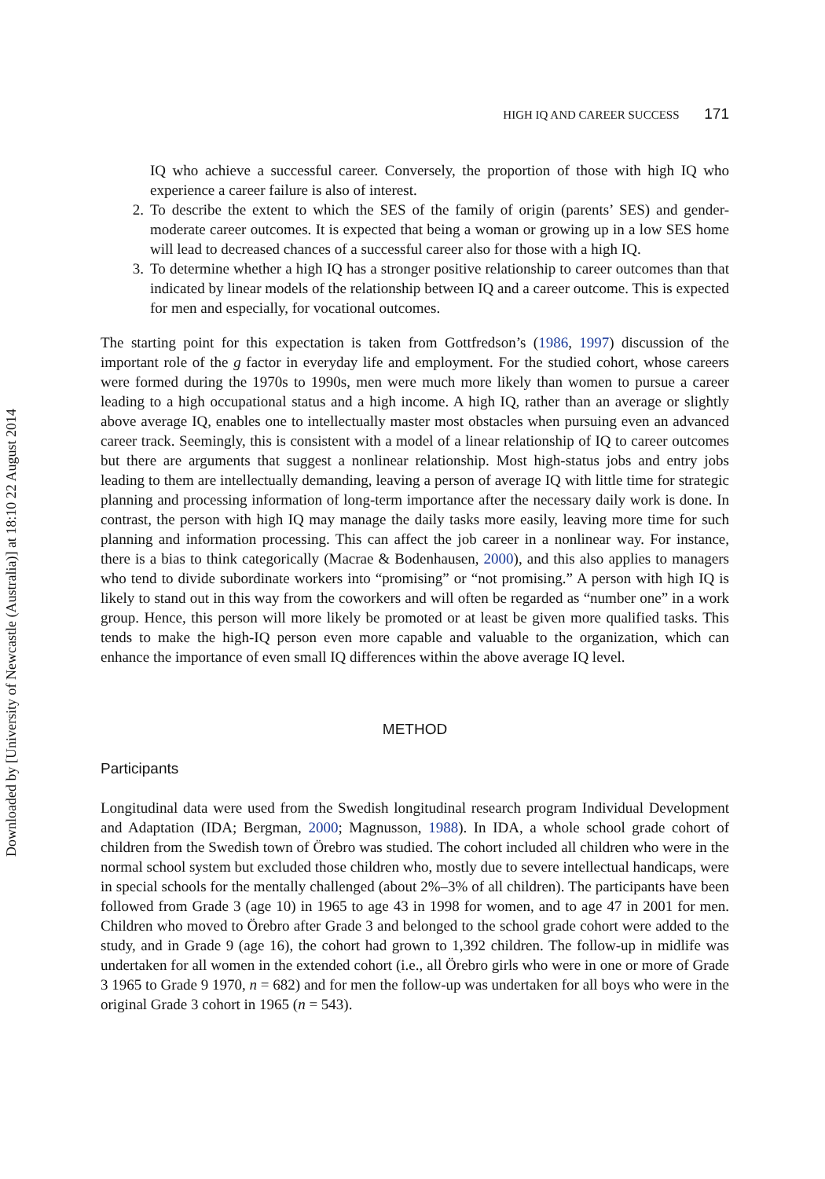Downloaded by [University of Newcastle (Australia)] at 18:10 22 August 2014
HIGH IQ AND CAREER SUCCESS 171
IQ who achieve a successful career. Conversely, the proportion of those with high IQ who experience a career failure is also of interest.
2. To describe the extent to which the SES of the family of origin (parents’ SES) and gender-moderate career outcomes. It is expected that being a woman or growing up in a low SES home will lead to decreased chances of a successful career also for those with a high IQ.
3. To determine whether a high IQ has a stronger positive relationship to career outcomes than that indicated by linear models of the relationship between IQ and a career outcome. This is expected for men and especially, for vocational outcomes.
The starting point for this expectation is taken from Gottfredson’s (1986, 1997) discussion of the important role of the g factor in everyday life and employment. For the studied cohort, whose careers were formed during the 1970s to 1990s, men were much more likely than women to pursue a career leading to a high occupational status and a high income. A high IQ, rather than an average or slightly above average IQ, enables one to intellectually master most obstacles when pursuing even an advanced career track. Seemingly, this is consistent with a model of a linear relationship of IQ to career outcomes but there are arguments that suggest a nonlinear relationship. Most high-status jobs and entry jobs leading to them are intellectually demanding, leaving a person of average IQ with little time for strategic planning and processing information of long-term importance after the necessary daily work is done. In contrast, the person with high IQ may manage the daily tasks more easily, leaving more time for such planning and information processing. This can affect the job career in a nonlinear way. For instance, there is a bias to think categorically (Macrae & Bodenhausen, 2000), and this also applies to managers who tend to divide subordinate workers into “promising” or “not promising.” A person with high IQ is likely to stand out in this way from the coworkers and will often be regarded as “number one” in a work group. Hence, this person will more likely be promoted or at least be given more qualified tasks. This tends to make the high-IQ person even more capable and valuable to the organization, which can enhance the importance of even small IQ differences within the above average IQ level.
METHOD
Participants
Longitudinal data were used from the Swedish longitudinal research program Individual Development and Adaptation (IDA; Bergman, 2000; Magnusson, 1988). In IDA, a whole school grade cohort of children from the Swedish town of Örebro was studied. The cohort included all children who were in the normal school system but excluded those children who, mostly due to severe intellectual handicaps, were in special schools for the mentally challenged (about 2%–3% of all children). The participants have been followed from Grade 3 (age 10) in 1965 to age 43 in 1998 for women, and to age 47 in 2001 for men. Children who moved to Örebro after Grade 3 and belonged to the school grade cohort were added to the study, and in Grade 9 (age 16), the cohort had grown to 1,392 children. The follow-up in midlife was undertaken for all women in the extended cohort (i.e., all Örebro girls who were in one or more of Grade 3 1965 to Grade 9 1970, n = 682) and for men the follow-up was undertaken for all boys who were in the original Grade 3 cohort in 1965 (n = 543).